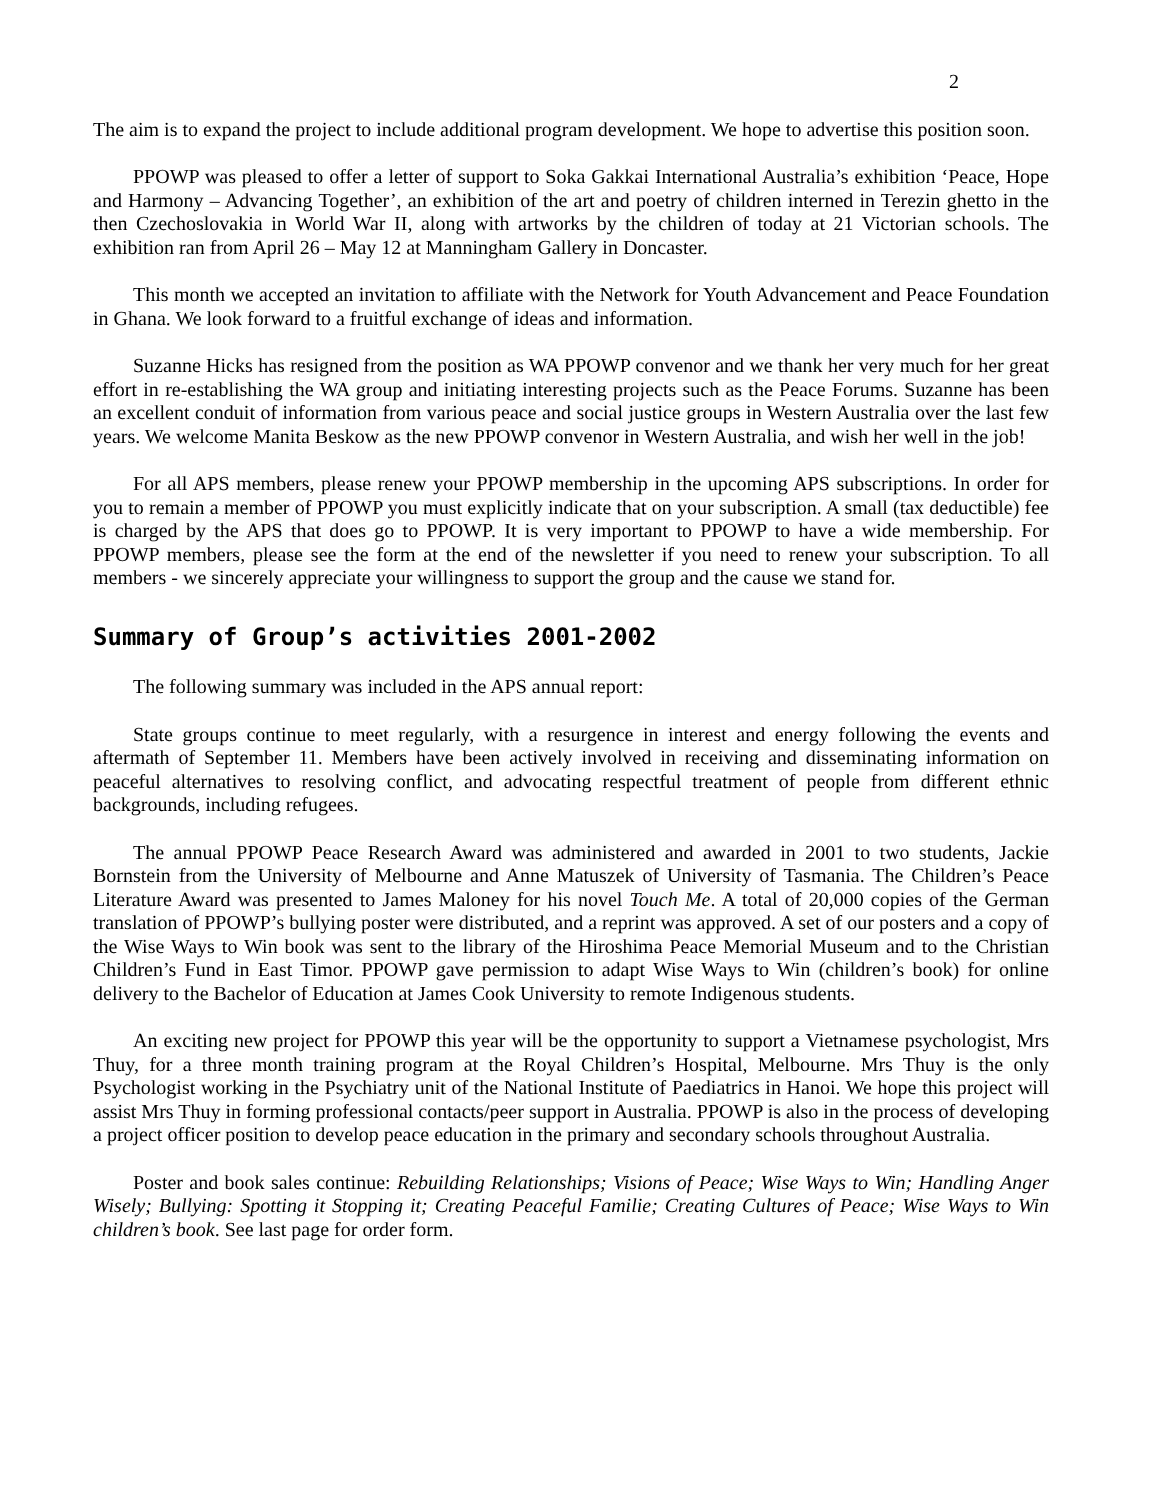2
The aim is to expand the project to include additional program development. We hope to advertise this position soon.
PPOWP was pleased to offer a letter of support to Soka Gakkai International Australia’s exhibition ‘Peace, Hope and Harmony – Advancing Together’, an exhibition of the art and poetry of children interned in Terezin ghetto in the then Czechoslovakia in World War II, along with artworks by the children of today at 21 Victorian schools. The exhibition ran from April 26 – May 12 at Manningham Gallery in Doncaster.
This month we accepted an invitation to affiliate with the Network for Youth Advancement and Peace Foundation in Ghana. We look forward to a fruitful exchange of ideas and information.
Suzanne Hicks has resigned from the position as WA PPOWP convenor and we thank her very much for her great effort in re-establishing the WA group and initiating interesting projects such as the Peace Forums. Suzanne has been an excellent conduit of information from various peace and social justice groups in Western Australia over the last few years. We welcome Manita Beskow as the new PPOWP convenor in Western Australia, and wish her well in the job!
For all APS members, please renew your PPOWP membership in the upcoming APS subscriptions. In order for you to remain a member of PPOWP you must explicitly indicate that on your subscription. A small (tax deductible) fee is charged by the APS that does go to PPOWP. It is very important to PPOWP to have a wide membership. For PPOWP members, please see the form at the end of the newsletter if you need to renew your subscription. To all members - we sincerely appreciate your willingness to support the group and the cause we stand for.
Summary of Group’s activities 2001-2002
The following summary was included in the APS annual report:
State groups continue to meet regularly, with a resurgence in interest and energy following the events and aftermath of September 11. Members have been actively involved in receiving and disseminating information on peaceful alternatives to resolving conflict, and advocating respectful treatment of people from different ethnic backgrounds, including refugees.
The annual PPOWP Peace Research Award was administered and awarded in 2001 to two students, Jackie Bornstein from the University of Melbourne and Anne Matuszek of University of Tasmania. The Children’s Peace Literature Award was presented to James Maloney for his novel Touch Me. A total of 20,000 copies of the German translation of PPOWP’s bullying poster were distributed, and a reprint was approved. A set of our posters and a copy of the Wise Ways to Win book was sent to the library of the Hiroshima Peace Memorial Museum and to the Christian Children’s Fund in East Timor. PPOWP gave permission to adapt Wise Ways to Win (children’s book) for online delivery to the Bachelor of Education at James Cook University to remote Indigenous students.
An exciting new project for PPOWP this year will be the opportunity to support a Vietnamese psychologist, Mrs Thuy, for a three month training program at the Royal Children’s Hospital, Melbourne. Mrs Thuy is the only Psychologist working in the Psychiatry unit of the National Institute of Paediatrics in Hanoi. We hope this project will assist Mrs Thuy in forming professional contacts/peer support in Australia. PPOWP is also in the process of developing a project officer position to develop peace education in the primary and secondary schools throughout Australia.
Poster and book sales continue: Rebuilding Relationships; Visions of Peace; Wise Ways to Win; Handling Anger Wisely; Bullying: Spotting it Stopping it; Creating Peaceful Familie; Creating Cultures of Peace; Wise Ways to Win children’s book. See last page for order form.